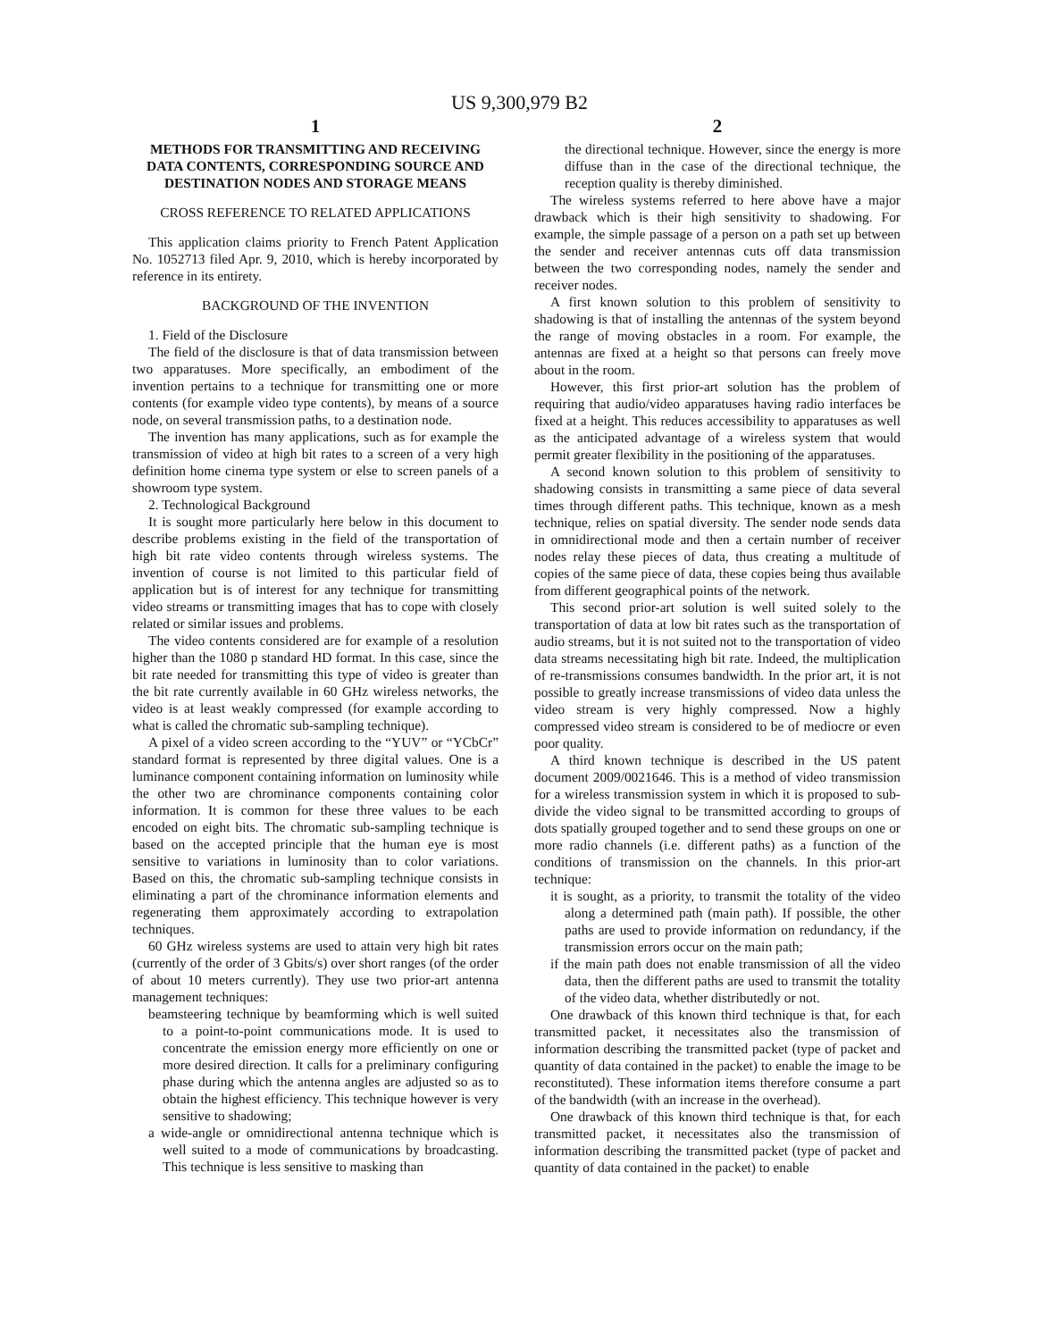US 9,300,979 B2
1
METHODS FOR TRANSMITTING AND RECEIVING DATA CONTENTS, CORRESPONDING SOURCE AND DESTINATION NODES AND STORAGE MEANS
CROSS REFERENCE TO RELATED APPLICATIONS
This application claims priority to French Patent Application No. 1052713 filed Apr. 9, 2010, which is hereby incorporated by reference in its entirety.
BACKGROUND OF THE INVENTION
1. Field of the Disclosure
The field of the disclosure is that of data transmission between two apparatuses. More specifically, an embodiment of the invention pertains to a technique for transmitting one or more contents (for example video type contents), by means of a source node, on several transmission paths, to a destination node.
The invention has many applications, such as for example the transmission of video at high bit rates to a screen of a very high definition home cinema type system or else to screen panels of a showroom type system.
2. Technological Background
It is sought more particularly here below in this document to describe problems existing in the field of the transportation of high bit rate video contents through wireless systems. The invention of course is not limited to this particular field of application but is of interest for any technique for transmitting video streams or transmitting images that has to cope with closely related or similar issues and problems.
The video contents considered are for example of a resolution higher than the 1080 p standard HD format. In this case, since the bit rate needed for transmitting this type of video is greater than the bit rate currently available in 60 GHz wireless networks, the video is at least weakly compressed (for example according to what is called the chromatic sub-sampling technique).
A pixel of a video screen according to the “YUV” or “YCbCr” standard format is represented by three digital values. One is a luminance component containing information on luminosity while the other two are chrominance components containing color information. It is common for these three values to be each encoded on eight bits. The chromatic sub-sampling technique is based on the accepted principle that the human eye is most sensitive to variations in luminosity than to color variations. Based on this, the chromatic sub-sampling technique consists in eliminating a part of the chrominance information elements and regenerating them approximately according to extrapolation techniques.
60 GHz wireless systems are used to attain very high bit rates (currently of the order of 3 Gbits/s) over short ranges (of the order of about 10 meters currently). They use two prior-art antenna management techniques:
beamsteering technique by beamforming which is well suited to a point-to-point communications mode. It is used to concentrate the emission energy more efficiently on one or more desired direction. It calls for a preliminary configuring phase during which the antenna angles are adjusted so as to obtain the highest efficiency. This technique however is very sensitive to shadowing;
a wide-angle or omnidirectional antenna technique which is well suited to a mode of communications by broadcasting. This technique is less sensitive to masking than
2
the directional technique. However, since the energy is more diffuse than in the case of the directional technique, the reception quality is thereby diminished.
The wireless systems referred to here above have a major drawback which is their high sensitivity to shadowing. For example, the simple passage of a person on a path set up between the sender and receiver antennas cuts off data transmission between the two corresponding nodes, namely the sender and receiver nodes.
A first known solution to this problem of sensitivity to shadowing is that of installing the antennas of the system beyond the range of moving obstacles in a room. For example, the antennas are fixed at a height so that persons can freely move about in the room.
However, this first prior-art solution has the problem of requiring that audio/video apparatuses having radio interfaces be fixed at a height. This reduces accessibility to apparatuses as well as the anticipated advantage of a wireless system that would permit greater flexibility in the positioning of the apparatuses.
A second known solution to this problem of sensitivity to shadowing consists in transmitting a same piece of data several times through different paths. This technique, known as a mesh technique, relies on spatial diversity. The sender node sends data in omnidirectional mode and then a certain number of receiver nodes relay these pieces of data, thus creating a multitude of copies of the same piece of data, these copies being thus available from different geographical points of the network.
This second prior-art solution is well suited solely to the transportation of data at low bit rates such as the transportation of audio streams, but it is not suited not to the transportation of video data streams necessitating high bit rate. Indeed, the multiplication of re-transmissions consumes bandwidth. In the prior art, it is not possible to greatly increase transmissions of video data unless the video stream is very highly compressed. Now a highly compressed video stream is considered to be of mediocre or even poor quality.
A third known technique is described in the US patent document 2009/0021646. This is a method of video transmission for a wireless transmission system in which it is proposed to sub-divide the video signal to be transmitted according to groups of dots spatially grouped together and to send these groups on one or more radio channels (i.e. different paths) as a function of the conditions of transmission on the channels. In this prior-art technique:
it is sought, as a priority, to transmit the totality of the video along a determined path (main path). If possible, the other paths are used to provide information on redundancy, if the transmission errors occur on the main path;
if the main path does not enable transmission of all the video data, then the different paths are used to transmit the totality of the video data, whether distributedly or not.
One drawback of this known third technique is that, for each transmitted packet, it necessitates also the transmission of information describing the transmitted packet (type of packet and quantity of data contained in the packet) to enable the image to be reconstituted). These information items therefore consume a part of the bandwidth (with an increase in the overhead).
One drawback of this known third technique is that, for each transmitted packet, it necessitates also the transmission of information describing the transmitted packet (type of packet and quantity of data contained in the packet) to enable